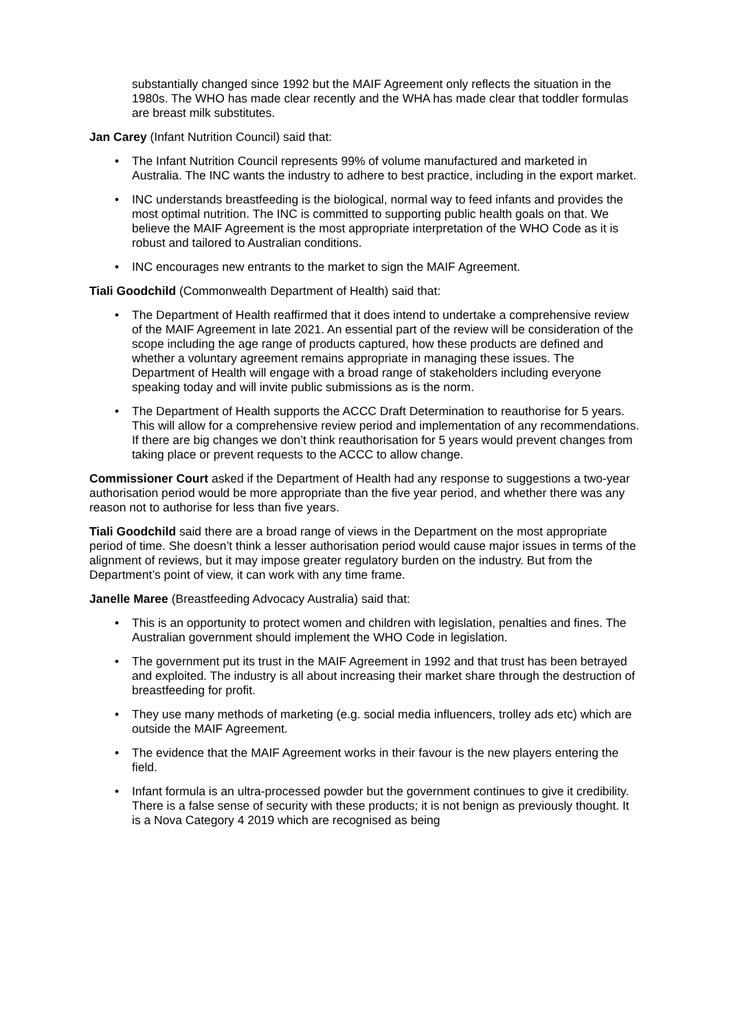substantially changed since 1992 but the MAIF Agreement only reflects the situation in the 1980s. The WHO has made clear recently and the WHA has made clear that toddler formulas are breast milk substitutes.
Jan Carey (Infant Nutrition Council) said that:
• The Infant Nutrition Council represents 99% of volume manufactured and marketed in Australia. The INC wants the industry to adhere to best practice, including in the export market.
• INC understands breastfeeding is the biological, normal way to feed infants and provides the most optimal nutrition. The INC is committed to supporting public health goals on that. We believe the MAIF Agreement is the most appropriate interpretation of the WHO Code as it is robust and tailored to Australian conditions.
• INC encourages new entrants to the market to sign the MAIF Agreement.
Tiali Goodchild (Commonwealth Department of Health) said that:
• The Department of Health reaffirmed that it does intend to undertake a comprehensive review of the MAIF Agreement in late 2021. An essential part of the review will be consideration of the scope including the age range of products captured, how these products are defined and whether a voluntary agreement remains appropriate in managing these issues. The Department of Health will engage with a broad range of stakeholders including everyone speaking today and will invite public submissions as is the norm.
• The Department of Health supports the ACCC Draft Determination to reauthorise for 5 years. This will allow for a comprehensive review period and implementation of any recommendations. If there are big changes we don’t think reauthorisation for 5 years would prevent changes from taking place or prevent requests to the ACCC to allow change.
Commissioner Court asked if the Department of Health had any response to suggestions a two-year authorisation period would be more appropriate than the five year period, and whether there was any reason not to authorise for less than five years.
Tiali Goodchild said there are a broad range of views in the Department on the most appropriate period of time. She doesn’t think a lesser authorisation period would cause major issues in terms of the alignment of reviews, but it may impose greater regulatory burden on the industry. But from the Department’s point of view, it can work with any time frame.
Janelle Maree (Breastfeeding Advocacy Australia) said that:
• This is an opportunity to protect women and children with legislation, penalties and fines. The Australian government should implement the WHO Code in legislation.
• The government put its trust in the MAIF Agreement in 1992 and that trust has been betrayed and exploited. The industry is all about increasing their market share through the destruction of breastfeeding for profit.
• They use many methods of marketing (e.g. social media influencers, trolley ads etc) which are outside the MAIF Agreement.
• The evidence that the MAIF Agreement works in their favour is the new players entering the field.
• Infant formula is an ultra-processed powder but the government continues to give it credibility. There is a false sense of security with these products; it is not benign as previously thought. It is a Nova Category 4 2019 which are recognised as being